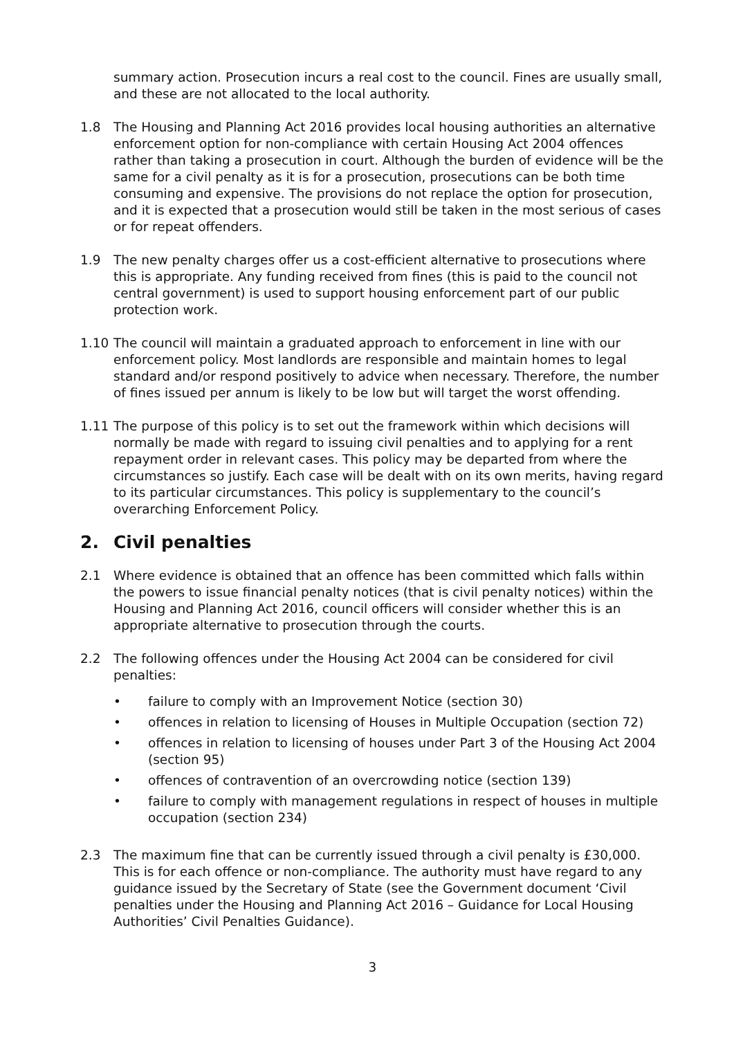summary action. Prosecution incurs a real cost to the council. Fines are usually small, and these are not allocated to the local authority.
1.8 The Housing and Planning Act 2016 provides local housing authorities an alternative enforcement option for non-compliance with certain Housing Act 2004 offences rather than taking a prosecution in court. Although the burden of evidence will be the same for a civil penalty as it is for a prosecution, prosecutions can be both time consuming and expensive. The provisions do not replace the option for prosecution, and it is expected that a prosecution would still be taken in the most serious of cases or for repeat offenders.
1.9 The new penalty charges offer us a cost-efficient alternative to prosecutions where this is appropriate. Any funding received from fines (this is paid to the council not central government) is used to support housing enforcement part of our public protection work.
1.10 The council will maintain a graduated approach to enforcement in line with our enforcement policy. Most landlords are responsible and maintain homes to legal standard and/or respond positively to advice when necessary. Therefore, the number of fines issued per annum is likely to be low but will target the worst offending.
1.11 The purpose of this policy is to set out the framework within which decisions will normally be made with regard to issuing civil penalties and to applying for a rent repayment order in relevant cases. This policy may be departed from where the circumstances so justify. Each case will be dealt with on its own merits, having regard to its particular circumstances. This policy is supplementary to the council’s overarching Enforcement Policy.
2. Civil penalties
2.1 Where evidence is obtained that an offence has been committed which falls within the powers to issue financial penalty notices (that is civil penalty notices) within the Housing and Planning Act 2016, council officers will consider whether this is an appropriate alternative to prosecution through the courts.
2.2 The following offences under the Housing Act 2004 can be considered for civil penalties:
• failure to comply with an Improvement Notice (section 30)
• offences in relation to licensing of Houses in Multiple Occupation (section 72)
• offences in relation to licensing of houses under Part 3 of the Housing Act 2004 (section 95)
• offences of contravention of an overcrowding notice (section 139)
• failure to comply with management regulations in respect of houses in multiple occupation (section 234)
2.3 The maximum fine that can be currently issued through a civil penalty is £30,000. This is for each offence or non-compliance. The authority must have regard to any guidance issued by the Secretary of State (see the Government document ‘Civil penalties under the Housing and Planning Act 2016 – Guidance for Local Housing Authorities’ Civil Penalties Guidance).
3